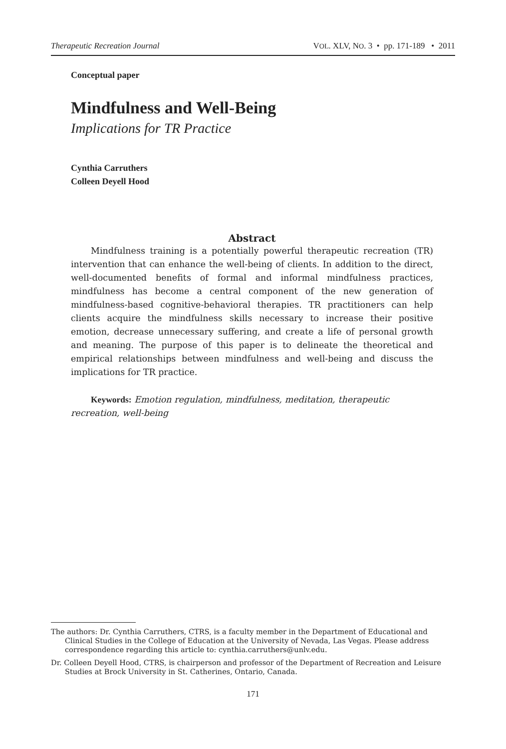Therapeutic Recreation Journal VOL. XLV, NO. 3 • pp. 171-189 • 2011
Conceptual paper
Mindfulness and Well-Being
Implications for TR Practice
Cynthia Carruthers
Colleen Deyell Hood
Abstract
Mindfulness training is a potentially powerful therapeutic recreation (TR) intervention that can enhance the well-being of clients. In addition to the direct, well-documented benefits of formal and informal mindfulness prac­tices, mindfulness has become a central component of the new generation of mindfulness-based cognitive-behavioral therapies. TR practitioners can help clients acquire the mindfulness skills necessary to increase their positive emotion, decrease unnecessary suffering, and create a life of personal growth and meaning. The purpose of this paper is to delineate the theoretical and empirical relationships between mindfulness and well-being and discuss the implications for TR practice.
Keywords: Emotion regulation, mindfulness, meditation, therapeutic recreation, well-being
The authors: Dr. Cynthia Carruthers, CTRS, is a faculty member in the Department of Educational and Clinical Studies in the College of Education at the University of Nevada, Las Vegas. Please address correspondence regarding this article to: cynthia.carruthers@unlv.edu.
Dr. Colleen Deyell Hood, CTRS, is chairperson and professor of the Department of Recreation and Leisure Studies at Brock University in St. Catherines, Ontario, Canada.
171